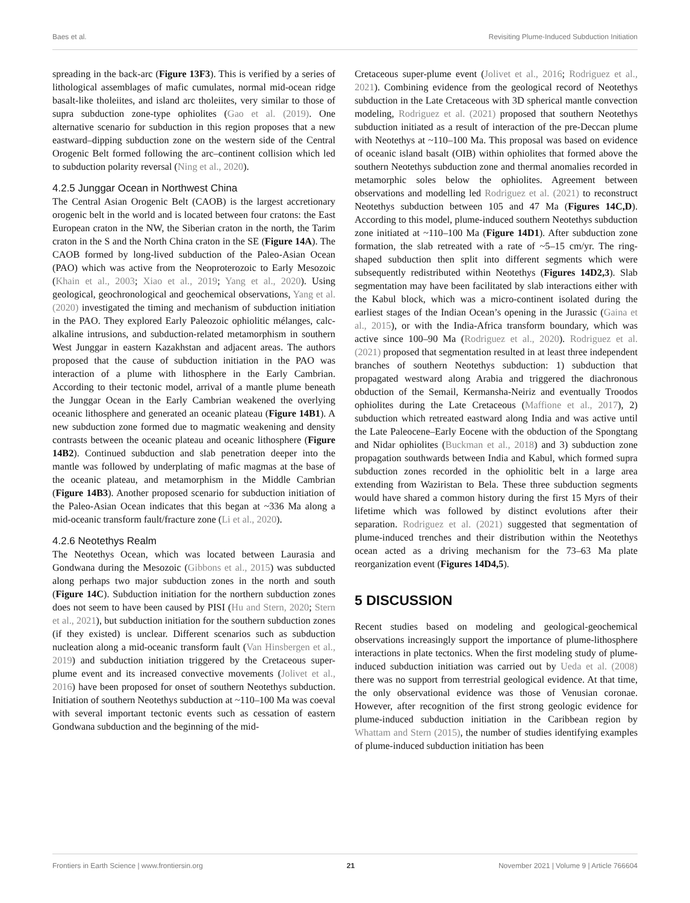Baes et al. Revisiting Plume-Induced Subduction Initiation
spreading in the back-arc (Figure 13F3). This is verified by a series of lithological assemblages of mafic cumulates, normal mid-ocean ridge basalt-like tholeiites, and island arc tholeiites, very similar to those of supra subduction zone-type ophiolites (Gao et al. (2019). One alternative scenario for subduction in this region proposes that a new eastward–dipping subduction zone on the western side of the Central Orogenic Belt formed following the arc–continent collision which led to subduction polarity reversal (Ning et al., 2020).
4.2.5 Junggar Ocean in Northwest China
The Central Asian Orogenic Belt (CAOB) is the largest accretionary orogenic belt in the world and is located between four cratons: the East European craton in the NW, the Siberian craton in the north, the Tarim craton in the S and the North China craton in the SE (Figure 14A). The CAOB formed by long-lived subduction of the Paleo-Asian Ocean (PAO) which was active from the Neoproterozoic to Early Mesozoic (Khain et al., 2003; Xiao et al., 2019; Yang et al., 2020). Using geological, geochronological and geochemical observations, Yang et al. (2020) investigated the timing and mechanism of subduction initiation in the PAO. They explored Early Paleozoic ophiolitic mélanges, calc-alkaline intrusions, and subduction-related metamorphism in southern West Junggar in eastern Kazakhstan and adjacent areas. The authors proposed that the cause of subduction initiation in the PAO was interaction of a plume with lithosphere in the Early Cambrian. According to their tectonic model, arrival of a mantle plume beneath the Junggar Ocean in the Early Cambrian weakened the overlying oceanic lithosphere and generated an oceanic plateau (Figure 14B1). A new subduction zone formed due to magmatic weakening and density contrasts between the oceanic plateau and oceanic lithosphere (Figure 14B2). Continued subduction and slab penetration deeper into the mantle was followed by underplating of mafic magmas at the base of the oceanic plateau, and metamorphism in the Middle Cambrian (Figure 14B3). Another proposed scenario for subduction initiation of the Paleo-Asian Ocean indicates that this began at ~336 Ma along a mid-oceanic transform fault/fracture zone (Li et al., 2020).
4.2.6 Neotethys Realm
The Neotethys Ocean, which was located between Laurasia and Gondwana during the Mesozoic (Gibbons et al., 2015) was subducted along perhaps two major subduction zones in the north and south (Figure 14C). Subduction initiation for the northern subduction zones does not seem to have been caused by PISI (Hu and Stern, 2020; Stern et al., 2021), but subduction initiation for the southern subduction zones (if they existed) is unclear. Different scenarios such as subduction nucleation along a mid-oceanic transform fault (Van Hinsbergen et al., 2019) and subduction initiation triggered by the Cretaceous super-plume event and its increased convective movements (Jolivet et al., 2016) have been proposed for onset of southern Neotethys subduction. Initiation of southern Neotethys subduction at ~110–100 Ma was coeval with several important tectonic events such as cessation of eastern Gondwana subduction and the beginning of the mid-
Cretaceous super-plume event (Jolivet et al., 2016; Rodriguez et al., 2021). Combining evidence from the geological record of Neotethys subduction in the Late Cretaceous with 3D spherical mantle convection modeling, Rodriguez et al. (2021) proposed that southern Neotethys subduction initiated as a result of interaction of the pre-Deccan plume with Neotethys at ~110–100 Ma. This proposal was based on evidence of oceanic island basalt (OIB) within ophiolites that formed above the southern Neotethys subduction zone and thermal anomalies recorded in metamorphic soles below the ophiolites. Agreement between observations and modelling led Rodriguez et al. (2021) to reconstruct Neotethys subduction between 105 and 47 Ma (Figures 14C,D). According to this model, plume-induced southern Neotethys subduction zone initiated at ~110–100 Ma (Figure 14D1). After subduction zone formation, the slab retreated with a rate of ~5–15 cm/yr. The ring-shaped subduction then split into different segments which were subsequently redistributed within Neotethys (Figures 14D2,3). Slab segmentation may have been facilitated by slab interactions either with the Kabul block, which was a micro-continent isolated during the earliest stages of the Indian Ocean’s opening in the Jurassic (Gaina et al., 2015), or with the India-Africa transform boundary, which was active since 100–90 Ma (Rodriguez et al., 2020). Rodriguez et al. (2021) proposed that segmentation resulted in at least three independent branches of southern Neotethys subduction: 1) subduction that propagated westward along Arabia and triggered the diachronous obduction of the Semail, Kermansha-Neiriz and eventually Troodos ophiolites during the Late Cretaceous (Maffione et al., 2017), 2) subduction which retreated eastward along India and was active until the Late Paleocene–Early Eocene with the obduction of the Spongtang and Nidar ophiolites (Buckman et al., 2018) and 3) subduction zone propagation southwards between India and Kabul, which formed supra subduction zones recorded in the ophiolitic belt in a large area extending from Waziristan to Bela. These three subduction segments would have shared a common history during the first 15 Myrs of their lifetime which was followed by distinct evolutions after their separation. Rodriguez et al. (2021) suggested that segmentation of plume-induced trenches and their distribution within the Neotethys ocean acted as a driving mechanism for the 73–63 Ma plate reorganization event (Figures 14D4,5).
5 DISCUSSION
Recent studies based on modeling and geological-geochemical observations increasingly support the importance of plume-lithosphere interactions in plate tectonics. When the first modeling study of plume-induced subduction initiation was carried out by Ueda et al. (2008) there was no support from terrestrial geological evidence. At that time, the only observational evidence was those of Venusian coronae. However, after recognition of the first strong geologic evidence for plume-induced subduction initiation in the Caribbean region by Whattam and Stern (2015), the number of studies identifying examples of plume-induced subduction initiation has been
Frontiers in Earth Science | www.frontiersin.org 21 November 2021 | Volume 9 | Article 766604